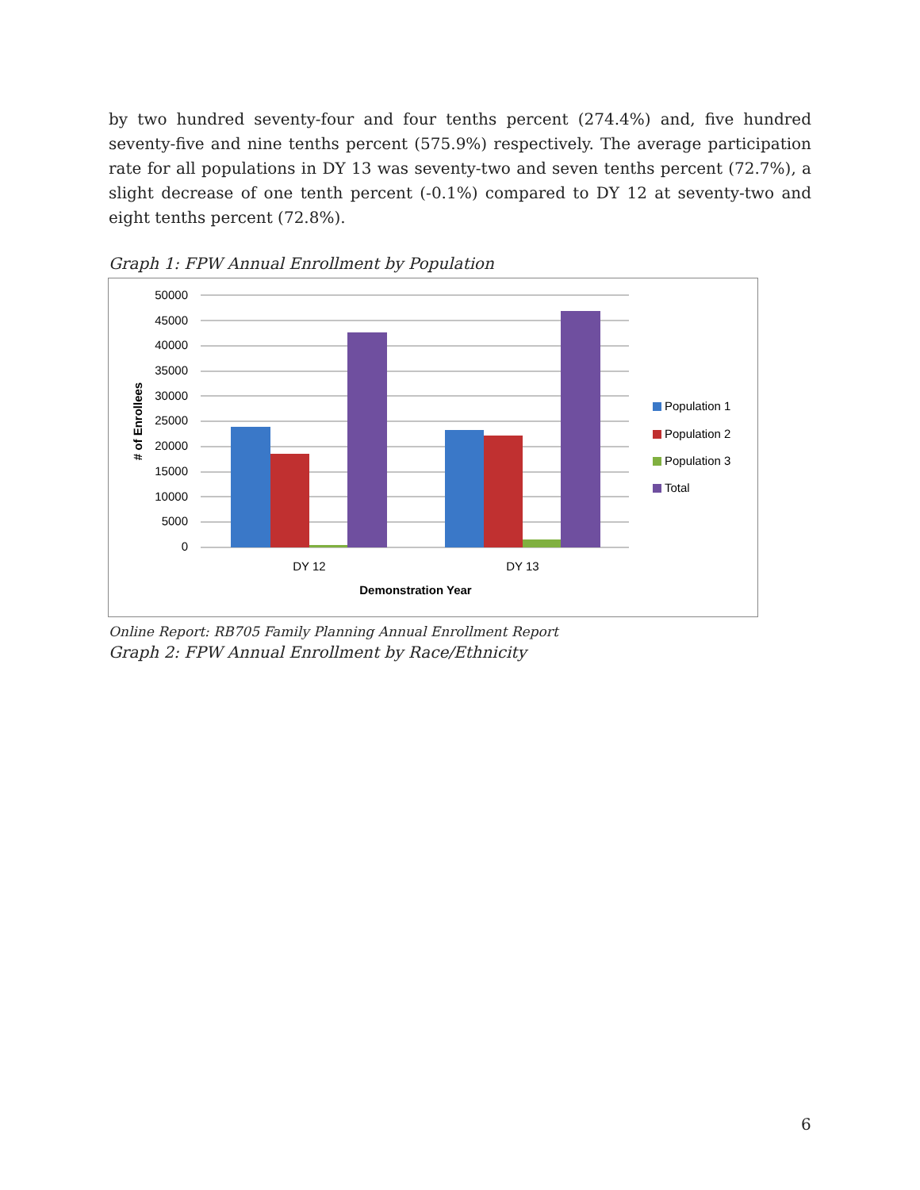by two hundred seventy-four and four tenths percent (274.4%) and, five hundred seventy-five and nine tenths percent (575.9%) respectively. The average participation rate for all populations in DY 13 was seventy-two and seven tenths percent (72.7%), a slight decrease of one tenth percent (-0.1%) compared to DY 12 at seventy-two and eight tenths percent (72.8%).
Graph 1: FPW Annual Enrollment by Population
50000
45000
40000
35000
30000
25000
20000
15000
10000
5000
0
DY 12
DY 13
Demonstration Year
# of Enrollees
Population 1
Population 2
Population 3
Total
Online Report: RB705 Family Planning Annual Enrollment Report
Graph 2: FPW Annual Enrollment by Race/Ethnicity
6